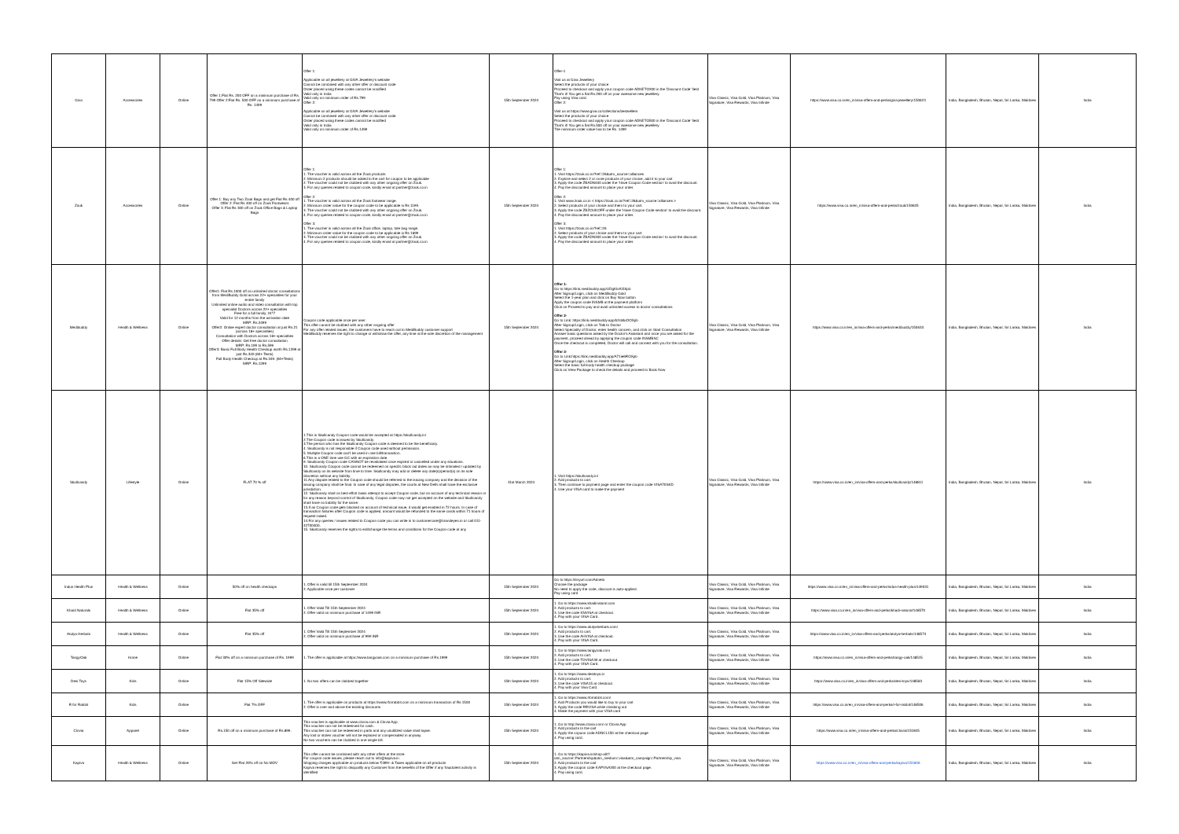| Giva | Accessories | Online | Offer 1:Flat Rs. 200 OFF on a minimum purchase of Rs. 799 Offer 2:Flat Rs. 500 OFF on a minimum purchase of Rs. 1499 | Offer 1: Applicable on all jewellery at GIVA Jewellery's website Cannot be combined with any other offer or discount code Order placed using these codes cannot be modified Valid only in India Valid only on minimum order of Rs.799 Offer 2: Applicable on all jewellery at GIVA Jewellery's website Cannot be combined with any other offer or discount code Order placed using these codes cannot be modified Valid only in India Valid only on minimum order of Rs.1499 | 15th September 2024 | Offer-1 Visit us at Giva Jewellery Select the products of your choice Proceed to checkout and apply your coupon code ADNETO200 in the 'Discount Code' field That's it! You get a flat Rs.200 off on your awesome new jewellery. Pay using Visa card. Offer 2: Visit us at https://www.giva.co/collections/bestsellers Select the products of your choice Proceed to checkout and apply your coupon code ADNETO500 in the 'Discount Code' field That's it! You get a flat Rs.500 off on your awesome new jewellery. The minimum order value has to be Rs. 1499 | Visa Classic, Visa Gold, Visa Platinum, Visa Signature, Visa Rewards, Visa Infinite | https://www.visa.co.in/en_in/visa-offers-and-perks/giva-jewellery/150623 | India, Bangladesh, Bhutan, Nepal, Sri Lanka, Maldives | India |
| Zouk | Accessories | Online | Offer 1: Buy any Two Zouk Bags and get Flat Rs 400 off Offer 2: Flat Rs 400 off on Zouk Footwears Offer 3: Flat Rs 300 off on Zouk Office Bags & Laptop Bags | Offer 1: 1. The voucher is valid across all the Zouk products 2. Minimum 2 products should be added to the cart for coupon to be applicable 2. The voucher could not be clubbed with any other ongoing offer on Zouk. 3. For any queries related to coupon code, kindly email at partner@zouk.co.in Offer 2: 1. The voucher is valid across all the Zouk footwear range. 2. Minimum order value for the coupon code to be applicable is Rs 1199. 3. The voucher could not be clubbed with any other ongoing offer on Zouk. 4. For any queries related to coupon code, kindly email at partner@zouk.co.in Offer 3: 1. The voucher is valid across all the Zouk office, laptop, tote bag range. 2. Minimum order value for the coupon code to be applicable is Rs 1699 3. The voucher could not be clubbed with any other ongoing offer on Zouk. 4. For any queries related to coupon code, kindly email at partner@zouk.co.in | 15th September 2024 | Offer 1: 1. Visit https://zouk.co.in/?ref=26&utm_source=alliances 2. Explore and select 2 or more products of your choice, add it to your cart 3. Apply the code ZBADN400 under the 'Have Coupon Code section' to avail the discount. 4. Pay the discounted amount to place your order. Offer 2: 1. Visit www.zouk.co.in < https://zouk.co.in/?ref=26&utm_source=alliances > 2. Select products of your choice and them to your cart. 3. Apply the code ZBZOUKOFF under the 'Have Coupon Code section' to avail the discount. 4. Pay the discounted amount to place your order. Offer 3: 1. Visit https://zouk.co.in/?ref=26 2. Select products of your choice and them to your cart. 3. Apply the code ZBADN300 under the 'Have Coupon Code section' to avail the discount. 4. Pay the discounted amount to place your order. | Visa Classic, Visa Gold, Visa Platinum, Visa Signature, Visa Rewards, Visa Infinite | https://www.visa.co.in/en_in/visa-offers-and-perks/zouk/150625 | India, Bangladesh, Bhutan, Nepal, Sri Lanka, Maldives | India |
| Medibuddy | Health & Wellness | Online | Offer1: Flat Rs.1000 off on unlimited doctor consultations from MediBuddy Gold across 22+ specialties for your entire family Unlimited online audio and video consultation with top specialist Doctors across 22+ specialties Free for a full family, 24*7 Valid for 12 months from the activation date MRP: Rs.2499 Offer2: Online expert doctor consultation at just Rs.21 (across 18+ specialties) Consultation with Doctors across 18+ specialties Offer details: Get free doctor consultation MRP: Rs.199 to Rs.599 Offer3: Basic Full Body Health Checkup worth Rs.1299 at just Rs.349 (60+ Tests) Full Body Health Checkup at Rs.349. (60+Tests) MRP: Rs.1299 | Coupon code applicable once per user. This offer cannot be clubbed with any other ongoing offer For any offer related issues, the customers have to reach out to MediBuddy customer support MediBuddy reserves the right to change or withdraw the offer, any time at the sole discretion of the management | 15th September 2024 | Offer 1- Go to https://link.medibuddy.app/UDgKtxKOXpb After Signup/Login, click on MediBuddy Gold Select the 1-year plan and click on Buy Now button Apply the coupon code INSMB at the payment platform Click on Proceed to pay and avail unlimited access to doctor consultations Offer 2- Go to Link: https://link.medibuddy.app/b2c8tuOOXpb After Signup/Login, click on Talk to Doctor Select Speciality of Doctor, enter health concern, and click on Start Consultation Answer basic questions asked by the Doctor's Assistant and once you are asked for the payment, proceed ahead by applying the coupon code INSMBSC Once the checkout is completed, Doctor will call and connect with you for the consultation. Offer 3- Go to Link:https://link.medibuddy.app/A71ie6ROXpb After Signup/Login, click on Health Checkup Select the basic full-body health checkup package Click on View Package to check the details and proceed to Book Now | Visa Classic, Visa Gold, Visa Platinum, Visa Signature, Visa Rewards, Visa Infinite | https://www.visa.co.in/en_in/visa-offers-and-perks/medibuddy/150633 | India, Bangladesh, Bhutan, Nepal, Sri Lanka, Maldives | India |
| Skullcandy | Lifestyle | Online | FLAT 70 % off | 1.This is Skullcandy Coupon code would be accepted at https://skullcandy.in/ 2.The Coupon code is issued by Skullcandy. 3.The person who has the Skullcandy Coupon code is deemed to be the beneficiary. 4. Skullcandy is not responsible if Coupon code used without permission. 5. Multiple Coupon code can't be used in one bill/transaction. 6.This is a ONE time use GC with an expiration date. 9. Skullcandy Coupon code CANNOT be revalidated once expired or cancelled under any situations. 10. Skullcandy Coupon code cannot be redeemed on specific block out dates as may be intimated / updated by Skullcandy on its website from time to time. Skullcandy may add or delete any date(s)/period(s) on its sole discretion without any liability. 11.Any dispute related to the Coupon code should be referred to the issuing company and the decision of the issuing company shall be final. In case of any legal disputes, the courts at New Delhi shall have the exclusive jurisdiction. 12. Skullcandy shall on best effort basis attempt to accept Coupon code, but on account of any technical reason or for any reason beyond control of Skullcandy, Coupon code may not get accepted on the website and Skullcandy shall have no liability for the same. 13.If an Coupon code gets blocked on account of technical issue, it would get enabled in 72 hours. In case of transaction failures after Coupon code is applied, amount would be refunded to the same cards within 71 hours of request raised. 14.For any queries / issues related to Coupon code you can write in to customercare@brandeyes.in or call 011- 42700400. 15. Skullcandy reserves the rights to edit/change the terms and conditions for the Coupon code at any | 31st March 2024 | 1. Visit https://skullcandy.in/ 2. Add products to cart. 3. Then continue to payment page and enter the coupon code VISA70SKD 4. Use your VISA card to make the payment | Visa Classic, Visa Gold, Visa Platinum, Visa Signature, Visa Rewards, Visa Infinite | https://www.visa.co.in/en_in/visa-offers-and-perks/skullcandy/148611 | India, Bangladesh, Bhutan, Nepal, Sri Lanka, Maldives | India |
| Indus Health Plus | Health & Wellness | Online | 50% off on health checkups | 1. Offer is valid till 15th September 2024 2. Applicable once per customer | 15th September 2024 | Go to https://tinyurl.com/Adneto Choose the package No need to apply the code, discount is auto-applied. Pay using card | Visa Classic, Visa Gold, Visa Platinum, Visa Signature, Visa Rewards, Visa Infinite | https://www.visa.co.in/en_in/visa-offers-and-perks/indus-health-plus/149031 | India, Bangladesh, Bhutan, Nepal, Sri Lanka, Maldives | India |
| Khadi Naturals | Health & Wellness | Online | Flat 35% off | 1. Offer Valid Till 15th September 2024 2. Offer valid on minimum purchase of 1499 INR | 15th September 2024 | 1. Go to https://www.khadinatural.com 2. Add products to cart. 3. Use the code KNVISA at checkout. 4. Pay with your VISA Card. | Visa Classic, Visa Gold, Visa Platinum, Visa Signature, Visa Rewards, Visa Infinite | https://www.visa.co.in/en_in/visa-offers-and-perks/khadi-natural/148570 | India, Bangladesh, Bhutan, Nepal, Sri Lanka, Maldives | India |
| Atulya Herbals | Health & Wellness | Online | Flat 35% off | 1. Offer Valid Till 15th September 2024 2. Offer valid on minimum purchase of 999 INR | 15th September 2024 | 1. Go to https://www.atulyaherbals.com/ 2. Add products to cart. 3. Use the code AHVISA at checkout. 4. Pay with your VISA Card. | Visa Classic, Visa Gold, Visa Platinum, Visa Signature, Visa Rewards, Visa Infinite | https://www.visa.co.in/en_in/visa-offers-and-perks/atulya-herbals/148574 | India, Bangladesh, Bhutan, Nepal, Sri Lanka, Maldives | India |
| TangyOak | Home | Online | Flat 30% off on a minimum purchase of Rs. 1999 | 1. The offer is applicable at https://www.tangyoak.com on a minimum purchase of Rs.1999 | 15th September 2024 | 1. Go to https://www.tangyoak.com 2. Add products to cart. 3. Use the code TOVISA30 at checkout. 4. Pay with your VISA Card. | Visa Classic, Visa Gold, Visa Platinum, Visa Signature, Visa Rewards, Visa Infinite | https://www.visa.co.in/en_in/visa-offers-and-perks/tangy-oak/148515 | India, Bangladesh, Bhutan, Nepal, Sri Lanka, Maldives | India |
| Desi Toys | Kids | Online | Flat 15% Off Sitewide | 1. No two offers can be clubbed together | 15th September 2024 | 1. Go to https://www.desitoys.in 2. Add products to cart. 3. Use the code VISA15 at checkout. 4. Pay with your Visa Card. | Visa Classic, Visa Gold, Visa Platinum, Visa Signature, Visa Rewards, Visa Infinite | https://www.visa.co.in/en_in/visa-offers-and-perks/desi-toys/148583 | India, Bangladesh, Bhutan, Nepal, Sri Lanka, Maldives | India |
| R for Rabbit | Kids | Online | Flat 7% OFF | 1. The offer is applicable on products at https://www.rforrabbit.com on a minimum transaction of Rs 1500 2. Offer is over and above the existing discounts | 15th September 2024 | 1. Go to https://www.rforrabbit.com/ 2. Add Products you would like to buy to your cart 3. Apply the code RRVISA while checking out 4. Make the payment with your VISA card | Visa Classic, Visa Gold, Visa Platinum, Visa Signature, Visa Rewards, Visa Infinite | https://www.visa.co.in/en_in/visa-offers-and-perks/r-for-rabbit/148506 | India, Bangladesh, Bhutan, Nepal, Sri Lanka, Maldives | India |
| Clovia | Apparel | Online | Rs.150 off on a minimum purchase of Rs.899. | This voucher is applicable at www.clovia.com & Clovia App. This voucher can not be redeemed for cash. This voucher can not be redeemed in parts and any unutilized value shall lapse. Any lost or stolen voucher will not be replaced or compensated in anyway. No two vouchers can be clubbed in one single bill. | 15th September 2024 | 1. Go to http://www.clovia.com/ or Clovia App 2. Add products to the cart 3. Apply the copuon code ADNCL150 at the checkout page 4. Pay using card. | Visa Classic, Visa Gold, Visa Platinum, Visa Signature, Visa Rewards, Visa Infinite | https://www.visa.co.in/en_in/visa-offers-and-perks/clovia/151605 | India, Bangladesh, Bhutan, Nepal, Sri Lanka, Maldives | India |
| Kapiva | Health & Wellness | Online | Get Flat 20% off on No MOV | This offer cannot be combined with any other offers at the store For coupon code issues, please reach out to info@kapiva.in Shipping charges applicable on products below ₹399/- & Taxes applicable on all products Kapiva reserves the right to disqualify any Customer from the benefits of the Offer if any fraudulent activity is identified | 15th September 2024 | 1. Go to https://kapiva.in/shop-all/?utm_source=Partnership&utm_medium=visa&utm_campaign=Partnership_visa 2. Add products to the cart 3. Apply the coupon code KAPVSA200 at the checkout page. 4. Pay using card. | Visa Classic, Visa Gold, Visa Platinum, Visa Signature, Visa Rewards, Visa Infinite | https://www.visa.co.in/en_in/visa-offers-and-perks/kapiva/151606 | India, Bangladesh, Bhutan, Nepal, Sri Lanka, Maldives | India |